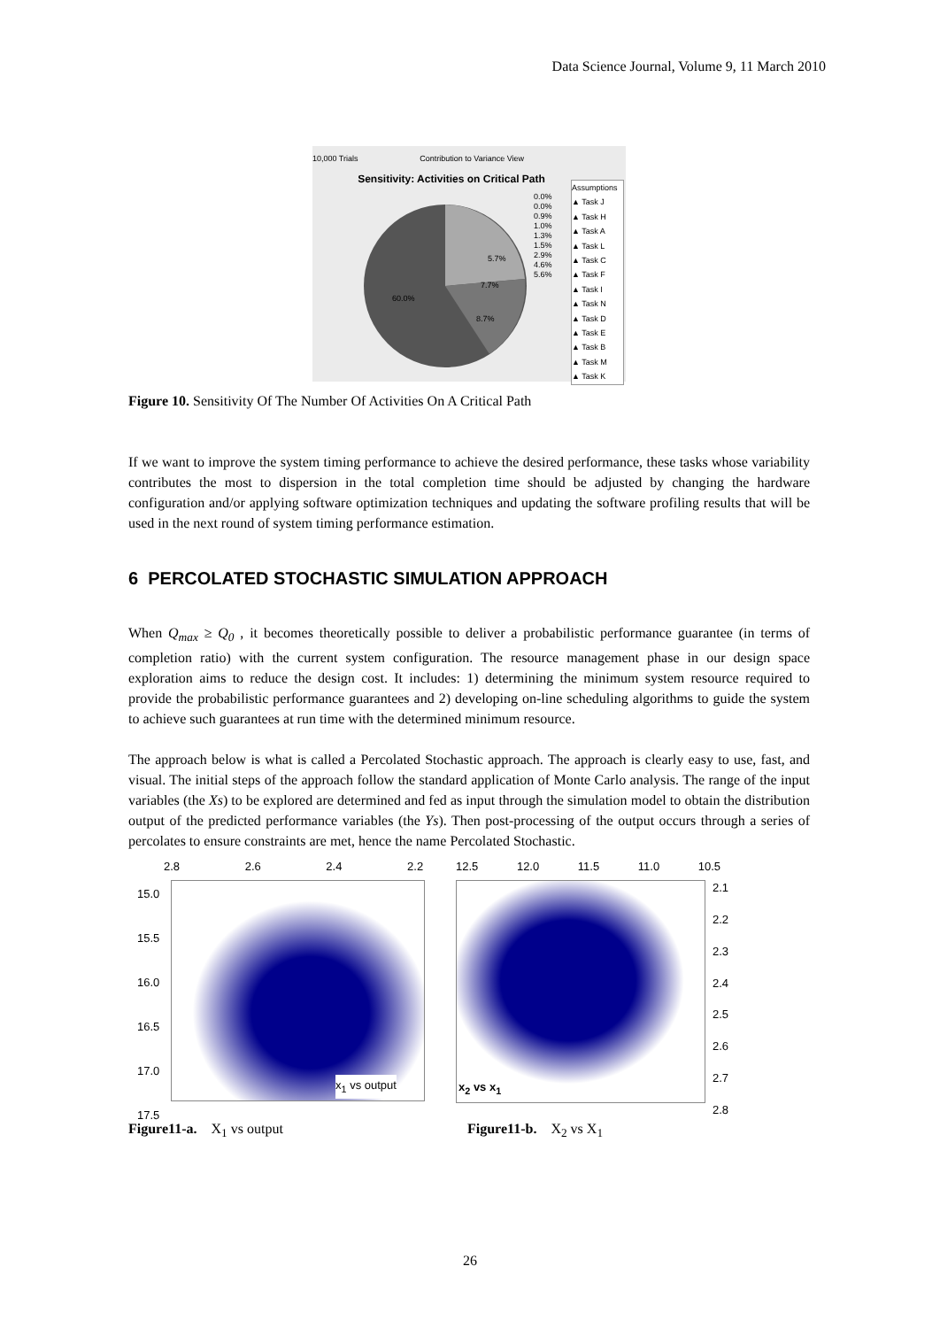Data Science Journal, Volume 9, 11 March 2010
10,000 Trials Contribution to Variance View
Sensitivity: Activities on Critical Path
60.0%
7.7%
8.7%
5.7%
Assumptions
▲ Task J
▲ Task H
▲ Task A
▲ Task L
▲ Task C
▲ Task F
▲ Task I
▲ Task N
▲ Task D
▲ Task E
▲ Task B
▲ Task M
▲ Task K
0.0%
0.0%
0.9%
1.0%
1.3%
1.5%
2.9%
4.6%
5.6%
Figure 10. Sensitivity Of The Number Of Activities On A Critical Path
If we want to improve the system timing performance to achieve the desired performance, these tasks whose variability contributes the most to dispersion in the total completion time should be adjusted by changing the hardware configuration and/or applying software optimization techniques and updating the software profiling results that will be used in the next round of system timing performance estimation.
6 PERCOLATED STOCHASTIC SIMULATION APPROACH
When Q<sub>max</sub> ≥ Q<sub>0</sub> , it becomes theoretically possible to deliver a probabilistic performance guarantee (in terms of completion ratio) with the current system configuration. The resource management phase in our design space exploration aims to reduce the design cost. It includes: 1) determining the minimum system resource required to provide the probabilistic performance guarantees and 2) developing on-line scheduling algorithms to guide the system to achieve such guarantees at run time with the determined minimum resource.
The approach below is what is called a Percolated Stochastic approach. The approach is clearly easy to use, fast, and visual. The initial steps of the approach follow the standard application of Monte Carlo analysis. The range of the input variables (the Xs) to be explored are determined and fed as input through the simulation model to obtain the distribution output of the predicted performance variables (the Ys). Then post-processing of the output occurs through a series of percolates to ensure constraints are met, hence the name Percolated Stochastic.
2.8 2.6 2.4 2.2
15.0
15.5
16.0
16.5
17.0
17.5
x<sub>1</sub> vs output
12.5 12.0 11.5 11.0 10.5
2.1
2.2
2.3
2.4
2.5
2.6
2.7
2.8
x<sub>2</sub> vs x<sub>1</sub>
Figure11-a. X<sub>1</sub> vs output Figure11-b. X<sub>2</sub> vs X<sub>1</sub>
26